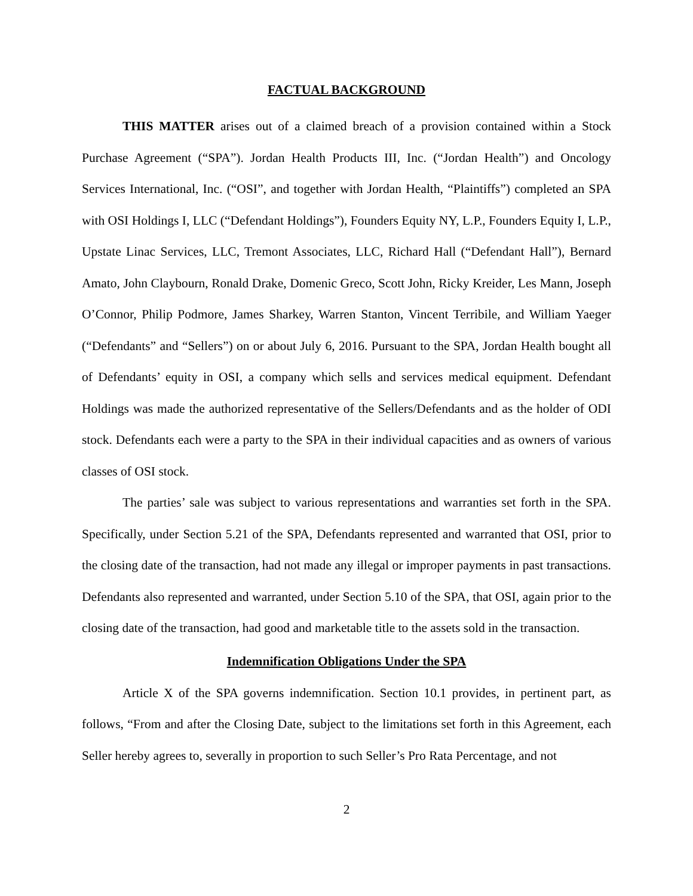FACTUAL BACKGROUND
THIS MATTER arises out of a claimed breach of a provision contained within a Stock Purchase Agreement (“SPA”). Jordan Health Products III, Inc. (“Jordan Health”) and Oncology Services International, Inc. (“OSI”, and together with Jordan Health, “Plaintiffs”) completed an SPA with OSI Holdings I, LLC (“Defendant Holdings”), Founders Equity NY, L.P., Founders Equity I, L.P., Upstate Linac Services, LLC, Tremont Associates, LLC, Richard Hall (“Defendant Hall”), Bernard Amato, John Claybourn, Ronald Drake, Domenic Greco, Scott John, Ricky Kreider, Les Mann, Joseph O’Connor, Philip Podmore, James Sharkey, Warren Stanton, Vincent Terribile, and William Yaeger (“Defendants” and “Sellers”) on or about July 6, 2016. Pursuant to the SPA, Jordan Health bought all of Defendants’ equity in OSI, a company which sells and services medical equipment. Defendant Holdings was made the authorized representative of the Sellers/Defendants and as the holder of ODI stock. Defendants each were a party to the SPA in their individual capacities and as owners of various classes of OSI stock.
The parties’ sale was subject to various representations and warranties set forth in the SPA. Specifically, under Section 5.21 of the SPA, Defendants represented and warranted that OSI, prior to the closing date of the transaction, had not made any illegal or improper payments in past transactions. Defendants also represented and warranted, under Section 5.10 of the SPA, that OSI, again prior to the closing date of the transaction, had good and marketable title to the assets sold in the transaction.
Indemnification Obligations Under the SPA
Article X of the SPA governs indemnification. Section 10.1 provides, in pertinent part, as follows, “From and after the Closing Date, subject to the limitations set forth in this Agreement, each Seller hereby agrees to, severally in proportion to such Seller’s Pro Rata Percentage, and not
2